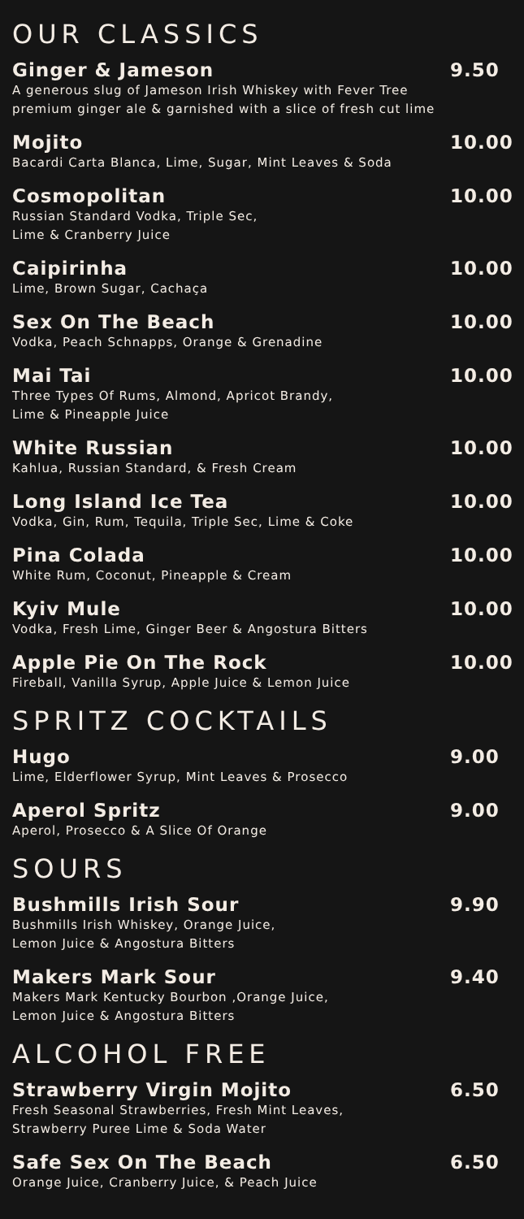OUR CLASSICS
Ginger & Jameson 9.50
A generous slug of Jameson Irish Whiskey with Fever Tree
premium ginger ale & garnished with a slice of fresh cut lime
Mojito 10.00
Bacardi Carta Blanca, Lime, Sugar, Mint Leaves & Soda
Cosmopolitan 10.00
Russian Standard Vodka, Triple Sec,
Lime & Cranberry Juice
Caipirinha 10.00
Lime, Brown Sugar, Cachaça
Sex On The Beach 10.00
Vodka, Peach Schnapps, Orange & Grenadine
Mai Tai 10.00
Three Types Of Rums, Almond, Apricot Brandy,
Lime & Pineapple Juice
White Russian 10.00
Kahlua, Russian Standard, & Fresh Cream
Long Island Ice Tea 10.00
Vodka, Gin, Rum, Tequila, Triple Sec, Lime & Coke
Pina Colada 10.00
White Rum, Coconut, Pineapple & Cream
Kyiv Mule 10.00
Vodka, Fresh Lime, Ginger Beer & Angostura Bitters
Apple Pie On The Rock 10.00
Fireball, Vanilla Syrup, Apple Juice & Lemon Juice
SPRITZ COCKTAILS
Hugo 9.00
Lime, Elderflower Syrup, Mint Leaves & Prosecco
Aperol Spritz 9.00
Aperol, Prosecco & A Slice Of Orange
SOURS
Bushmills Irish Sour 9.90
Bushmills Irish Whiskey, Orange Juice,
Lemon Juice & Angostura Bitters
Makers Mark Sour 9.40
Makers Mark Kentucky Bourbon ,Orange Juice,
Lemon Juice & Angostura Bitters
ALCOHOL FREE
Strawberry Virgin Mojito 6.50
Fresh Seasonal Strawberries, Fresh Mint Leaves,
Strawberry Puree Lime & Soda Water
Safe Sex On The Beach 6.50
Orange Juice, Cranberry Juice, & Peach Juice